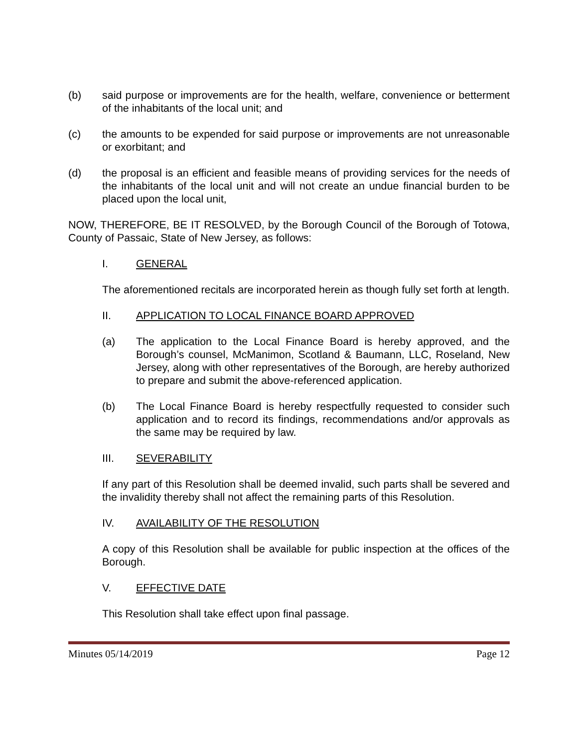(b) said purpose or improvements are for the health, welfare, convenience or betterment of the inhabitants of the local unit; and
(c) the amounts to be expended for said purpose or improvements are not unreasonable or exorbitant; and
(d) the proposal is an efficient and feasible means of providing services for the needs of the inhabitants of the local unit and will not create an undue financial burden to be placed upon the local unit,
NOW, THEREFORE, BE IT RESOLVED, by the Borough Council of the Borough of Totowa, County of Passaic, State of New Jersey, as follows:
I. GENERAL
The aforementioned recitals are incorporated herein as though fully set forth at length.
II. APPLICATION TO LOCAL FINANCE BOARD APPROVED
(a) The application to the Local Finance Board is hereby approved, and the Borough’s counsel, McManimon, Scotland & Baumann, LLC, Roseland, New Jersey, along with other representatives of the Borough, are hereby authorized to prepare and submit the above-referenced application.
(b) The Local Finance Board is hereby respectfully requested to consider such application and to record its findings, recommendations and/or approvals as the same may be required by law.
III. SEVERABILITY
If any part of this Resolution shall be deemed invalid, such parts shall be severed and the invalidity thereby shall not affect the remaining parts of this Resolution.
IV. AVAILABILITY OF THE RESOLUTION
A copy of this Resolution shall be available for public inspection at the offices of the Borough.
V. EFFECTIVE DATE
This Resolution shall take effect upon final passage.
Minutes 05/14/2019 Page 12